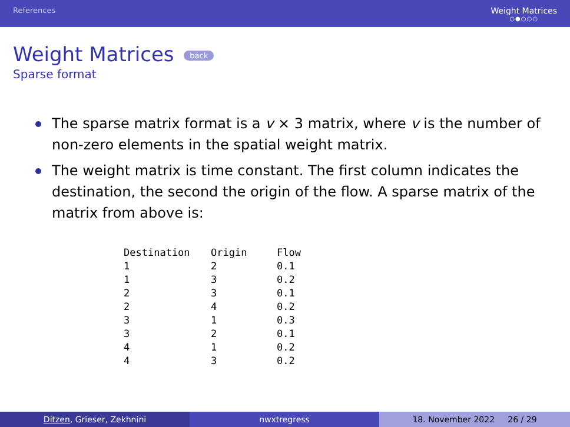References Weight Matrices
○●○○○
Weight Matrices back
Sparse format
The sparse matrix format is a v × 3 matrix, where v is the number of non-zero elements in the spatial weight matrix.
The weight matrix is time constant. The first column indicates the destination, the second the origin of the flow. A sparse matrix of the matrix from above is:
| Destination | Origin | Flow |
| --- | --- | --- |
| 1 | 2 | 0.1 |
| 1 | 3 | 0.2 |
| 2 | 3 | 0.1 |
| 2 | 4 | 0.2 |
| 3 | 1 | 0.3 |
| 3 | 2 | 0.1 |
| 4 | 1 | 0.2 |
| 4 | 3 | 0.2 |
Ditzen, Grieser, Zekhnini nwxtregress 18. November 2022 26 / 29